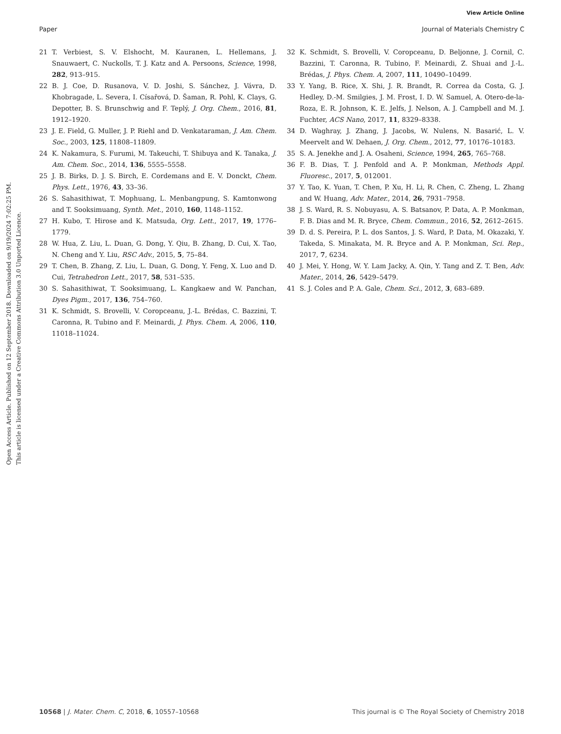View Article Online
Paper Journal of Materials Chemistry C
Open Access Article. Published on 12 September 2018. Downloaded on 9/19/2024 7:02:25 PM.
This article is licensed under a Creative Commons Attribution 3.0 Unported Licence.
21 T. Verbiest, S. V. Elshocht, M. Kauranen, L. Hellemans, J. Snauwaert, C. Nuckolls, T. J. Katz and A. Persoons, Science, 1998, 282, 913–915.
22 B. J. Coe, D. Rusanova, V. D. Joshi, S. Sánchez, J. Vávra, D. Khobragade, L. Severa, I. Císařová, D. Šaman, R. Pohl, K. Clays, G. Depotter, B. S. Brunschwig and F. Teplý, J. Org. Chem., 2016, 81, 1912–1920.
23 J. E. Field, G. Muller, J. P. Riehl and D. Venkataraman, J. Am. Chem. Soc., 2003, 125, 11808–11809.
24 K. Nakamura, S. Furumi, M. Takeuchi, T. Shibuya and K. Tanaka, J. Am. Chem. Soc., 2014, 136, 5555–5558.
25 J. B. Birks, D. J. S. Birch, E. Cordemans and E. V. Donckt, Chem. Phys. Lett., 1976, 43, 33–36.
26 S. Sahasithiwat, T. Mophuang, L. Menbangpung, S. Kamtonwong and T. Sooksimuang, Synth. Met., 2010, 160, 1148–1152.
27 H. Kubo, T. Hirose and K. Matsuda, Org. Lett., 2017, 19, 1776–1779.
28 W. Hua, Z. Liu, L. Duan, G. Dong, Y. Qiu, B. Zhang, D. Cui, X. Tao, N. Cheng and Y. Liu, RSC Adv., 2015, 5, 75–84.
29 T. Chen, B. Zhang, Z. Liu, L. Duan, G. Dong, Y. Feng, X. Luo and D. Cui, Tetrahedron Lett., 2017, 58, 531–535.
30 S. Sahasithiwat, T. Sooksimuang, L. Kangkaew and W. Panchan, Dyes Pigm., 2017, 136, 754–760.
31 K. Schmidt, S. Brovelli, V. Coropceanu, J.-L. Brédas, C. Bazzini, T. Caronna, R. Tubino and F. Meinardi, J. Phys. Chem. A, 2006, 110, 11018–11024.
32 K. Schmidt, S. Brovelli, V. Coropceanu, D. Beljonne, J. Cornil, C. Bazzini, T. Caronna, R. Tubino, F. Meinardi, Z. Shuai and J.-L. Brédas, J. Phys. Chem. A, 2007, 111, 10490–10499.
33 Y. Yang, B. Rice, X. Shi, J. R. Brandt, R. Correa da Costa, G. J. Hedley, D.-M. Smilgies, J. M. Frost, I. D. W. Samuel, A. Otero-de-la-Roza, E. R. Johnson, K. E. Jelfs, J. Nelson, A. J. Campbell and M. J. Fuchter, ACS Nano, 2017, 11, 8329–8338.
34 D. Waghray, J. Zhang, J. Jacobs, W. Nulens, N. Basarić, L. V. Meervelt and W. Dehaen, J. Org. Chem., 2012, 77, 10176–10183.
35 S. A. Jenekhe and J. A. Osaheni, Science, 1994, 265, 765–768.
36 F. B. Dias, T. J. Penfold and A. P. Monkman, Methods Appl. Fluoresc., 2017, 5, 012001.
37 Y. Tao, K. Yuan, T. Chen, P. Xu, H. Li, R. Chen, C. Zheng, L. Zhang and W. Huang, Adv. Mater., 2014, 26, 7931–7958.
38 J. S. Ward, R. S. Nobuyasu, A. S. Batsanov, P. Data, A. P. Monkman, F. B. Dias and M. R. Bryce, Chem. Commun., 2016, 52, 2612–2615.
39 D. d. S. Pereira, P. L. dos Santos, J. S. Ward, P. Data, M. Okazaki, Y. Takeda, S. Minakata, M. R. Bryce and A. P. Monkman, Sci. Rep., 2017, 7, 6234.
40 J. Mei, Y. Hong, W. Y. Lam Jacky, A. Qin, Y. Tang and Z. T. Ben, Adv. Mater., 2014, 26, 5429–5479.
41 S. J. Coles and P. A. Gale, Chem. Sci., 2012, 3, 683–689.
10568 | J. Mater. Chem. C, 2018, 6, 10557–10568 This journal is © The Royal Society of Chemistry 2018